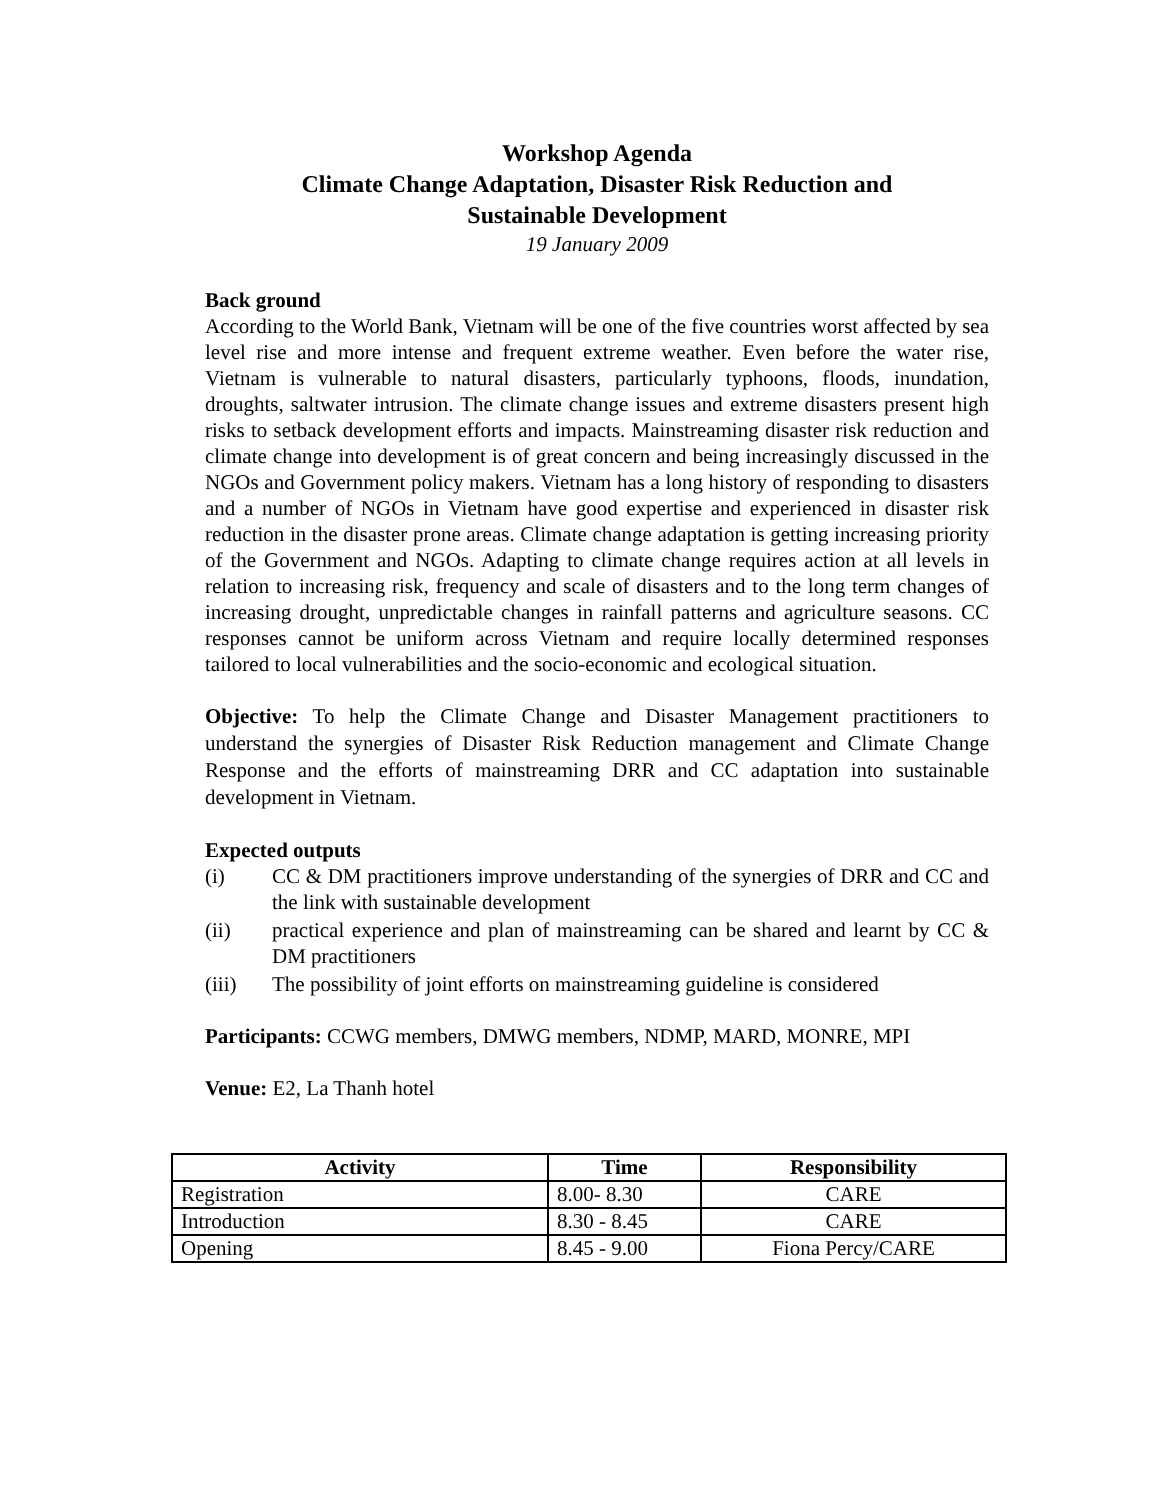Workshop Agenda
Climate Change Adaptation, Disaster Risk Reduction and
Sustainable Development
19 January 2009
Back ground
According to the World Bank, Vietnam will be one of the five countries worst affected by sea level rise and more intense and frequent extreme weather. Even before the water rise, Vietnam is vulnerable to natural disasters, particularly typhoons, floods, inundation, droughts, saltwater intrusion. The climate change issues and extreme disasters present high risks to setback development efforts and impacts. Mainstreaming disaster risk reduction and climate change into development is of great concern and being increasingly discussed in the NGOs and Government policy makers. Vietnam has a long history of responding to disasters and a number of NGOs in Vietnam have good expertise and experienced in disaster risk reduction in the disaster prone areas. Climate change adaptation is getting increasing priority of the Government and NGOs. Adapting to climate change requires action at all levels in relation to increasing risk, frequency and scale of disasters and to the long term changes of increasing drought, unpredictable changes in rainfall patterns and agriculture seasons. CC responses cannot be uniform across Vietnam and require locally determined responses tailored to local vulnerabilities and the socio-economic and ecological situation.
Objective: To help the Climate Change and Disaster Management practitioners to understand the synergies of Disaster Risk Reduction management and Climate Change Response and the efforts of mainstreaming DRR and CC adaptation into sustainable development in Vietnam.
Expected outputs
(i) CC & DM practitioners improve understanding of the synergies of DRR and CC and the link with sustainable development
(ii) practical experience and plan of mainstreaming can be shared and learnt by CC & DM practitioners
(iii) The possibility of joint efforts on mainstreaming guideline is considered
Participants: CCWG members, DMWG members, NDMP, MARD, MONRE, MPI
Venue: E2, La Thanh hotel
| Activity | Time | Responsibility |
| --- | --- | --- |
| Registration | 8.00- 8.30 | CARE |
| Introduction | 8.30 - 8.45 | CARE |
| Opening | 8.45 - 9.00 | Fiona Percy/CARE |